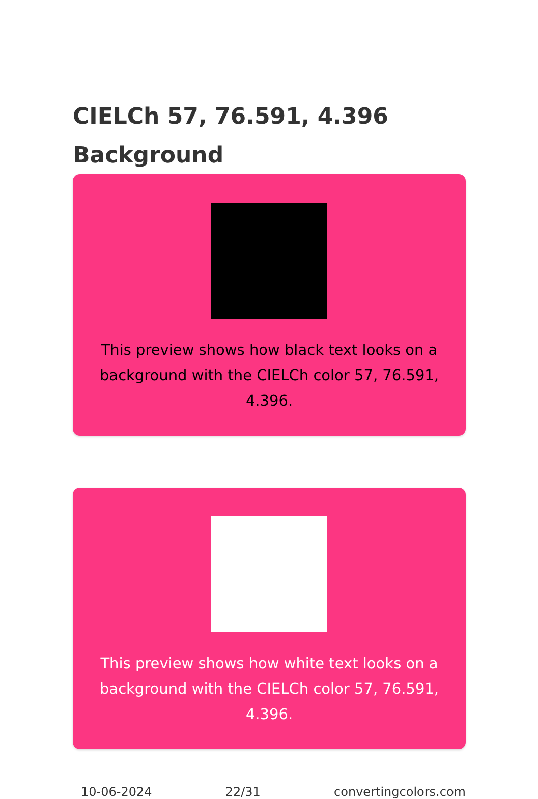CIELCh 57, 76.591, 4.396
Background
This preview shows how black text looks on a background with the CIELCh color 57, 76.591, 4.396.
This preview shows how white text looks on a background with the CIELCh color 57, 76.591, 4.396.
10-06-2024 22/31 convertingcolors.com